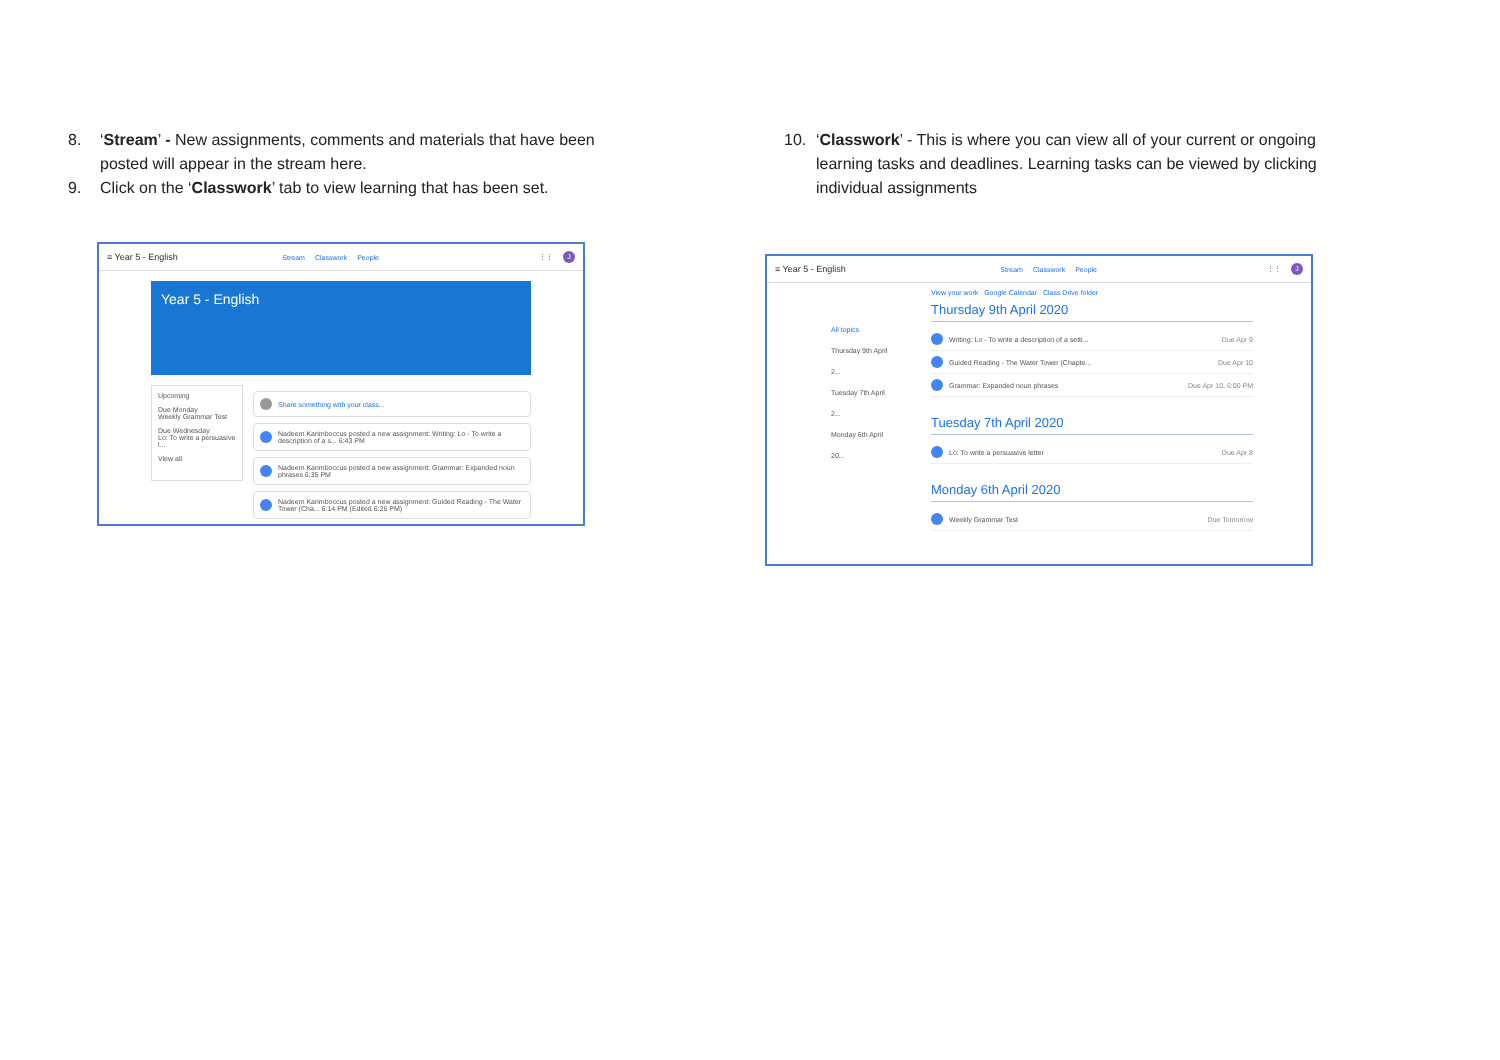8. ‘Stream’ - New assignments, comments and materials that have been posted will appear in the stream here.
9. Click on the ‘Classwork’ tab to view learning that has been set.
≡ Year 5 - English Stream Classwork People ⋮⋮ J
Year 5 - English
Upcoming
Due Monday
Weekly Grammar Test
Due Wednesday
Lo: To write a persuasive l...
View all
Share something with your class...
Nadeem Karimboccus posted a new assignment: Writing: Lo - To write a description of a s... 6:43 PM
Nadeem Karimboccus posted a new assignment: Grammar: Expanded noun phrases 6:35 PM
Nadeem Karimboccus posted a new assignment: Guided Reading - The Water Tower (Cha... 6:14 PM (Edited 6:26 PM)
10. ‘Classwork’ - This is where you can view all of your current or ongoing learning tasks and deadlines. Learning tasks can be viewed by clicking individual assignments
≡ Year 5 - English Stream Classwork People ⋮⋮ J
All topics
Thursday 9th April 2...
Tuesday 7th April 2...
Monday 6th April 20...
View your work Google Calendar Class Drive folder
Thursday 9th April 2020
Writing: Lo - To write a description of a setti... Due Apr 9
Guided Reading - The Water Tower (Chapte... Due Apr 10
Grammar: Expanded noun phrases Due Apr 10, 6:00 PM
Tuesday 7th April 2020
Lo: To write a persuasive letter Due Apr 8
Monday 6th April 2020
Weekly Grammar Test Due Tomorrow